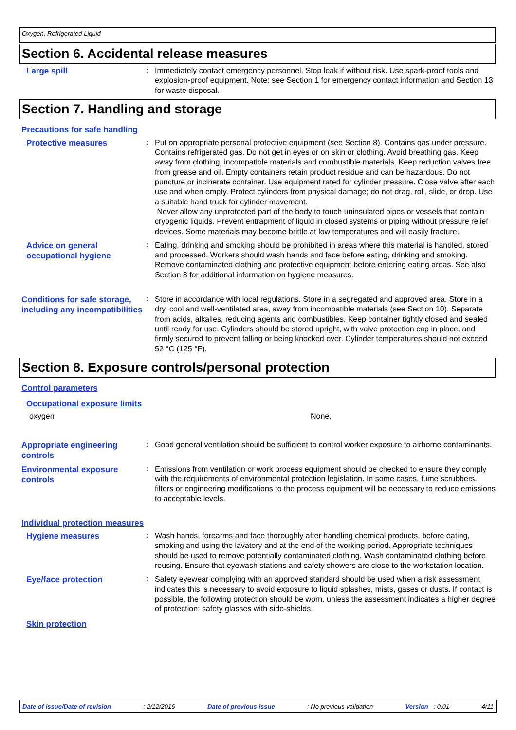Oxygen, Refrigerated Liquid
Section 6. Accidental release measures
Large spill
:
Immediately contact emergency personnel. Stop leak if without risk. Use spark-proof tools and explosion-proof equipment. Note: see Section 1 for emergency contact information and Section 13 for waste disposal.
Section 7. Handling and storage
Precautions for safe handling
Protective measures
:
Put on appropriate personal protective equipment (see Section 8). Contains gas under pressure. Contains refrigerated gas. Do not get in eyes or on skin or clothing. Avoid breathing gas. Keep away from clothing, incompatible materials and combustible materials. Keep reduction valves free from grease and oil. Empty containers retain product residue and can be hazardous. Do not puncture or incinerate container. Use equipment rated for cylinder pressure. Close valve after each use and when empty. Protect cylinders from physical damage; do not drag, roll, slide, or drop. Use a suitable hand truck for cylinder movement.
Never allow any unprotected part of the body to touch uninsulated pipes or vessels that contain cryogenic liquids. Prevent entrapment of liquid in closed systems or piping without pressure relief devices. Some materials may become brittle at low temperatures and will easily fracture.
Advice on general occupational hygiene
:
Eating, drinking and smoking should be prohibited in areas where this material is handled, stored and processed. Workers should wash hands and face before eating, drinking and smoking. Remove contaminated clothing and protective equipment before entering eating areas. See also Section 8 for additional information on hygiene measures.
Conditions for safe storage, including any incompatibilities
:
Store in accordance with local regulations. Store in a segregated and approved area. Store in a dry, cool and well-ventilated area, away from incompatible materials (see Section 10). Separate from acids, alkalies, reducing agents and combustibles. Keep container tightly closed and sealed until ready for use. Cylinders should be stored upright, with valve protection cap in place, and firmly secured to prevent falling or being knocked over. Cylinder temperatures should not exceed 52 °C (125 °F).
Section 8. Exposure controls/personal protection
Control parameters
Occupational exposure limits
oxygen None.
Appropriate engineering controls
:
Good general ventilation should be sufficient to control worker exposure to airborne contaminants.
Environmental exposure controls
:
Emissions from ventilation or work process equipment should be checked to ensure they comply with the requirements of environmental protection legislation. In some cases, fume scrubbers, filters or engineering modifications to the process equipment will be necessary to reduce emissions to acceptable levels.
Individual protection measures
Hygiene measures
:
Wash hands, forearms and face thoroughly after handling chemical products, before eating, smoking and using the lavatory and at the end of the working period. Appropriate techniques should be used to remove potentially contaminated clothing. Wash contaminated clothing before reusing. Ensure that eyewash stations and safety showers are close to the workstation location.
Eye/face protection
:
Safety eyewear complying with an approved standard should be used when a risk assessment indicates this is necessary to avoid exposure to liquid splashes, mists, gases or dusts. If contact is possible, the following protection should be worn, unless the assessment indicates a higher degree of protection: safety glasses with side-shields.
Skin protection
Date of issue/Date of revision: 2/12/2016 Date of previous issue: No previous validation Version : 0.01 4/11